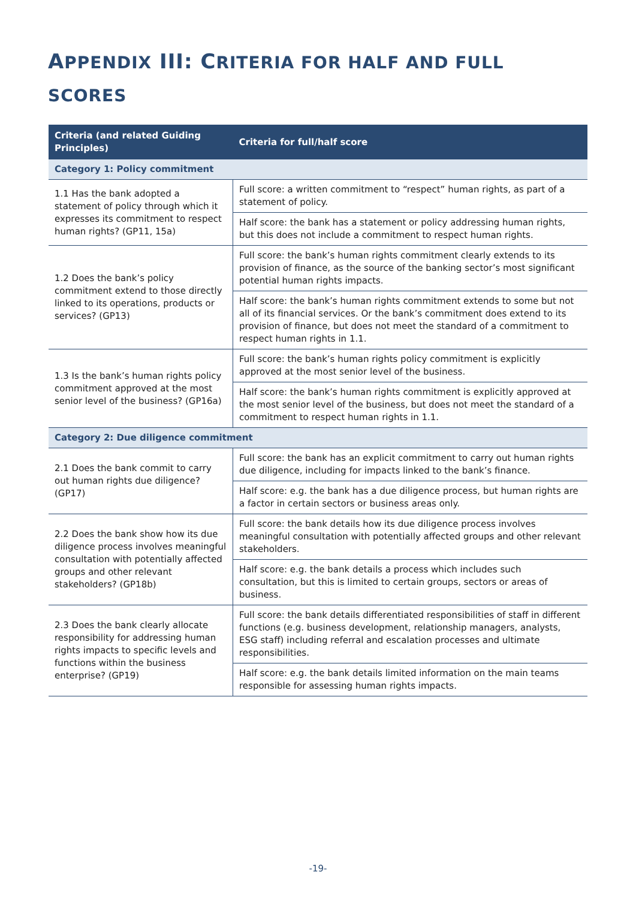APPENDIX III: CRITERIA FOR HALF AND FULL SCORES
| Criteria (and related Guiding Principles) | Criteria for full/half score |
| --- | --- |
| Category 1: Policy commitment | |
| 1.1 Has the bank adopted a statement of policy through which it expresses its commitment to respect human rights? (GP11, 15a) | Full score: a written commitment to “respect” human rights, as part of a statement of policy. |
| | Half score: the bank has a statement or policy addressing human rights, but this does not include a commitment to respect human rights. |
| 1.2 Does the bank’s policy commitment extend to those directly linked to its operations, products or services? (GP13) | Full score: the bank’s human rights commitment clearly extends to its provision of finance, as the source of the banking sector’s most significant potential human rights impacts. |
| | Half score: the bank’s human rights commitment extends to some but not all of its financial services. Or the bank’s commitment does extend to its provision of finance, but does not meet the standard of a commitment to respect human rights in 1.1. |
| 1.3 Is the bank’s human rights policy commitment approved at the most senior level of the business? (GP16a) | Full score: the bank’s human rights policy commitment is explicitly approved at the most senior level of the business. |
| | Half score: the bank’s human rights commitment is explicitly approved at the most senior level of the business, but does not meet the standard of a commitment to respect human rights in 1.1. |
| Category 2: Due diligence commitment | |
| 2.1 Does the bank commit to carry out human rights due diligence? (GP17) | Full score: the bank has an explicit commitment to carry out human rights due diligence, including for impacts linked to the bank’s finance. |
| | Half score: e.g. the bank has a due diligence process, but human rights are a factor in certain sectors or business areas only. |
| 2.2 Does the bank show how its due diligence process involves meaningful consultation with potentially affected groups and other relevant stakeholders? (GP18b) | Full score: the bank details how its due diligence process involves meaningful consultation with potentially affected groups and other relevant stakeholders. |
| | Half score: e.g. the bank details a process which includes such consultation, but this is limited to certain groups, sectors or areas of business. |
| 2.3 Does the bank clearly allocate responsibility for addressing human rights impacts to specific levels and functions within the business enterprise? (GP19) | Full score: the bank details differentiated responsibilities of staff in different functions (e.g. business development, relationship managers, analysts, ESG staff) including referral and escalation processes and ultimate responsibilities. |
| | Half score: e.g. the bank details limited information on the main teams responsible for assessing human rights impacts. |
-19-